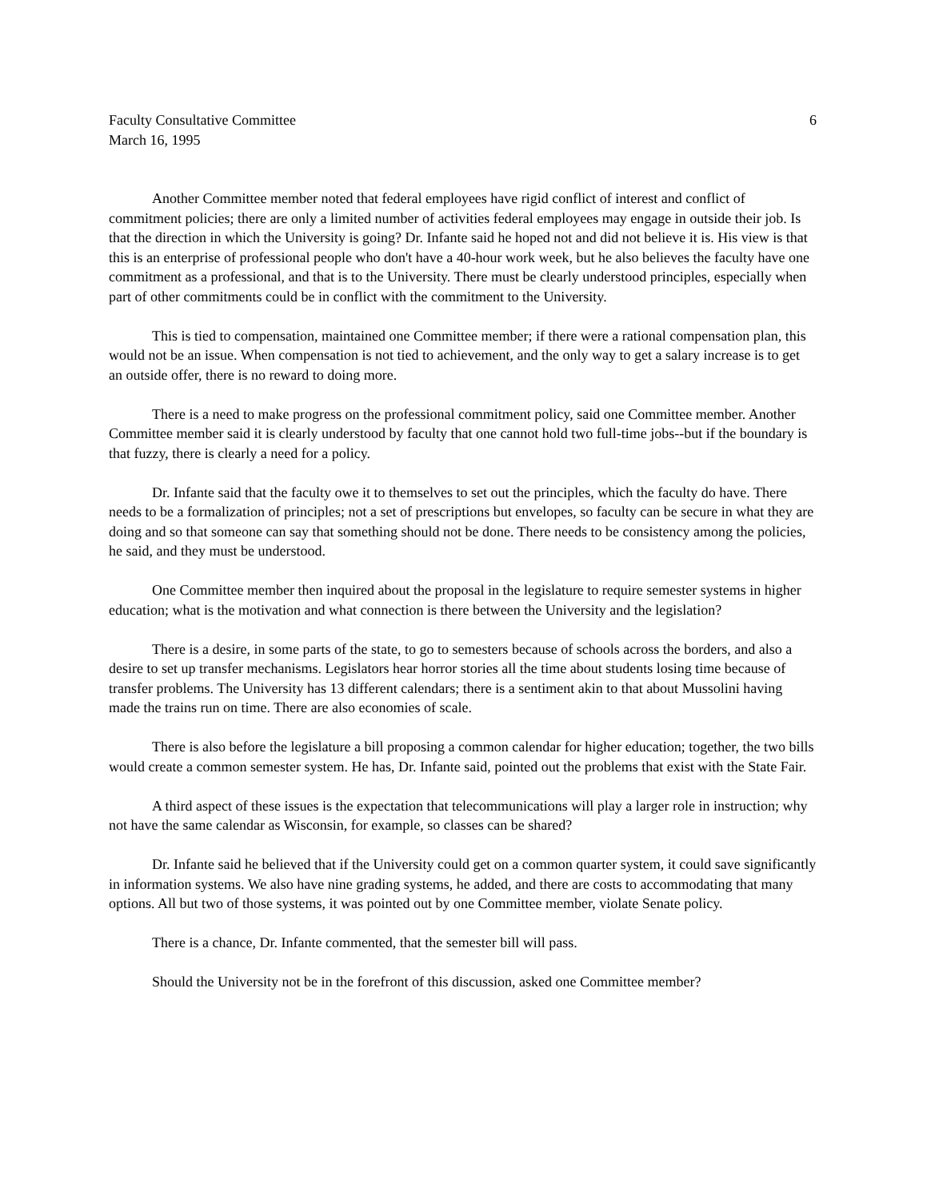Faculty Consultative Committee 6
March 16, 1995
Another Committee member noted that federal employees have rigid conflict of interest and conflict of commitment policies; there are only a limited number of activities federal employees may engage in outside their job. Is that the direction in which the University is going? Dr. Infante said he hoped not and did not believe it is. His view is that this is an enterprise of professional people who don't have a 40-hour work week, but he also believes the faculty have one commitment as a professional, and that is to the University. There must be clearly understood principles, especially when part of other commitments could be in conflict with the commitment to the University.
This is tied to compensation, maintained one Committee member; if there were a rational compensation plan, this would not be an issue. When compensation is not tied to achievement, and the only way to get a salary increase is to get an outside offer, there is no reward to doing more.
There is a need to make progress on the professional commitment policy, said one Committee member. Another Committee member said it is clearly understood by faculty that one cannot hold two full-time jobs--but if the boundary is that fuzzy, there is clearly a need for a policy.
Dr. Infante said that the faculty owe it to themselves to set out the principles, which the faculty do have. There needs to be a formalization of principles; not a set of prescriptions but envelopes, so faculty can be secure in what they are doing and so that someone can say that something should not be done. There needs to be consistency among the policies, he said, and they must be understood.
One Committee member then inquired about the proposal in the legislature to require semester systems in higher education; what is the motivation and what connection is there between the University and the legislation?
There is a desire, in some parts of the state, to go to semesters because of schools across the borders, and also a desire to set up transfer mechanisms. Legislators hear horror stories all the time about students losing time because of transfer problems. The University has 13 different calendars; there is a sentiment akin to that about Mussolini having made the trains run on time. There are also economies of scale.
There is also before the legislature a bill proposing a common calendar for higher education; together, the two bills would create a common semester system. He has, Dr. Infante said, pointed out the problems that exist with the State Fair.
A third aspect of these issues is the expectation that telecommunications will play a larger role in instruction; why not have the same calendar as Wisconsin, for example, so classes can be shared?
Dr. Infante said he believed that if the University could get on a common quarter system, it could save significantly in information systems. We also have nine grading systems, he added, and there are costs to accommodating that many options. All but two of those systems, it was pointed out by one Committee member, violate Senate policy.
There is a chance, Dr. Infante commented, that the semester bill will pass.
Should the University not be in the forefront of this discussion, asked one Committee member?